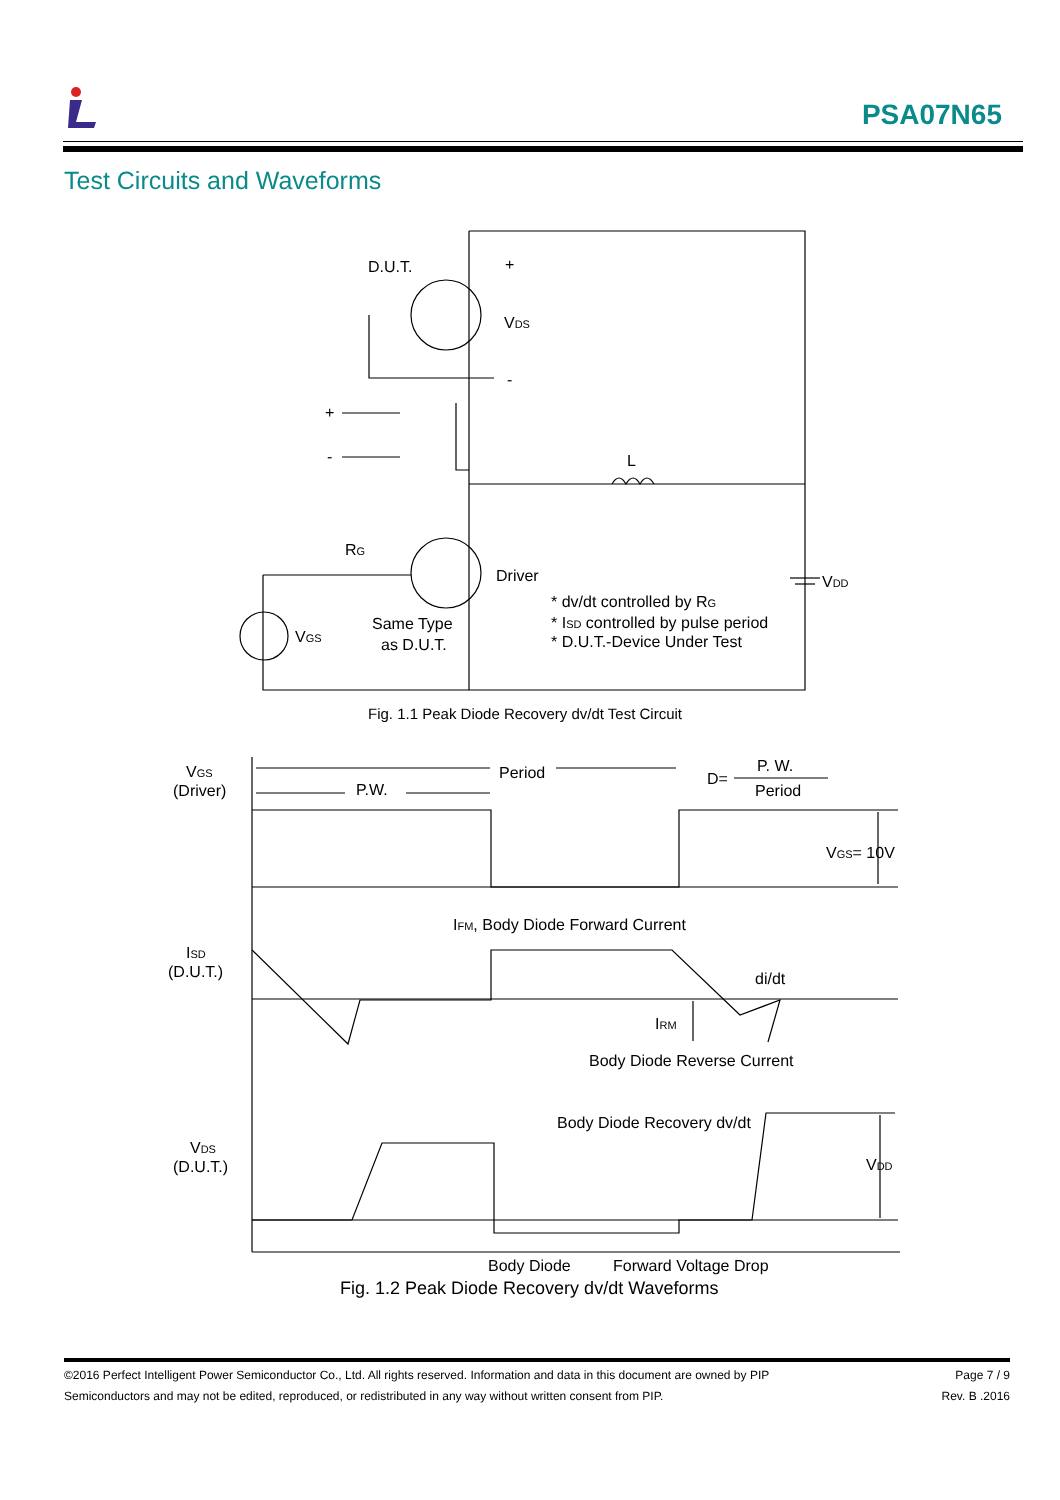PSA07N65
Test Circuits and Waveforms
D.U.T.
+
VDS
+
-
-
L
RG
Driver
VDD
* dv/dt controlled by RG
* ISD controlled by pulse period
* D.U.T.-Device Under Test
Same Type
as D.U.T.
VGS
Fig. 1.1 Peak Diode Recovery dv/dt Test Circuit
VGS
(Driver)
Period
P.W.
D=
P. W.
Period
VGS= 10V
IFM, Body Diode Forward Current
ISD
(D.U.T.)
di/dt
IRM
Body Diode Reverse Current
Body Diode Recovery dv/dt
VDS
(D.U.T.)
VDD
Body Diode
Forward Voltage Drop
Fig. 1.2 Peak Diode Recovery dv/dt Waveforms
©2016 Perfect Intelligent Power Semiconductor Co., Ltd. All rights reserved. Information and data in this document are owned by PIP
Semiconductors and may not be edited, reproduced, or redistributed in any way without written consent from PIP.
Page 7 / 9
Rev. B .2016